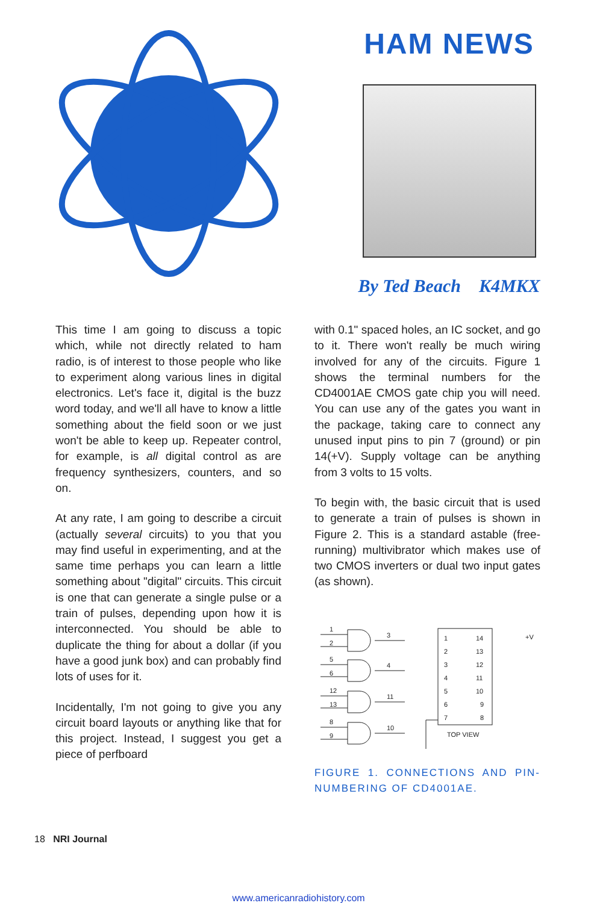HAM NEWS
By Ted Beach K4MKX
This time I am going to discuss a topic which, while not directly related to ham radio, is of interest to those people who like to experiment along various lines in digital electronics. Let's face it, digital is the buzz word today, and we'll all have to know a little something about the field soon or we just won't be able to keep up. Repeater control, for example, is all digital control as are frequency synthesizers, counters, and so on.
At any rate, I am going to describe a circuit (actually several circuits) to you that you may find useful in experimenting, and at the same time perhaps you can learn a little something about "digital" circuits. This circuit is one that can generate a single pulse or a train of pulses, depending upon how it is interconnected. You should be able to duplicate the thing for about a dollar (if you have a good junk box) and can probably find lots of uses for it.
Incidentally, I'm not going to give you any circuit board layouts or anything like that for this project. Instead, I suggest you get a piece of perfboard
with 0.1" spaced holes, an IC socket, and go to it. There won't really be much wiring involved for any of the circuits. Figure 1 shows the terminal numbers for the CD4001AE CMOS gate chip you will need. You can use any of the gates you want in the package, taking care to connect any unused input pins to pin 7 (ground) or pin 14(+V). Supply voltage can be anything from 3 volts to 15 volts.
To begin with, the basic circuit that is used to generate a train of pulses is shown in Figure 2. This is a standard astable (free-running) multivibrator which makes use of two CMOS inverters or dual two input gates (as shown).
1
2
3
5
6
4
12
13
11
8
9
10
1
2
3
4
5
6
7
14
13
12
11
10
9
8
+V
TOP VIEW
FIGURE 1. CONNECTIONS AND PIN-NUMBERING OF CD4001AE.
18 NRI Journal
www.americanradiohistory.com